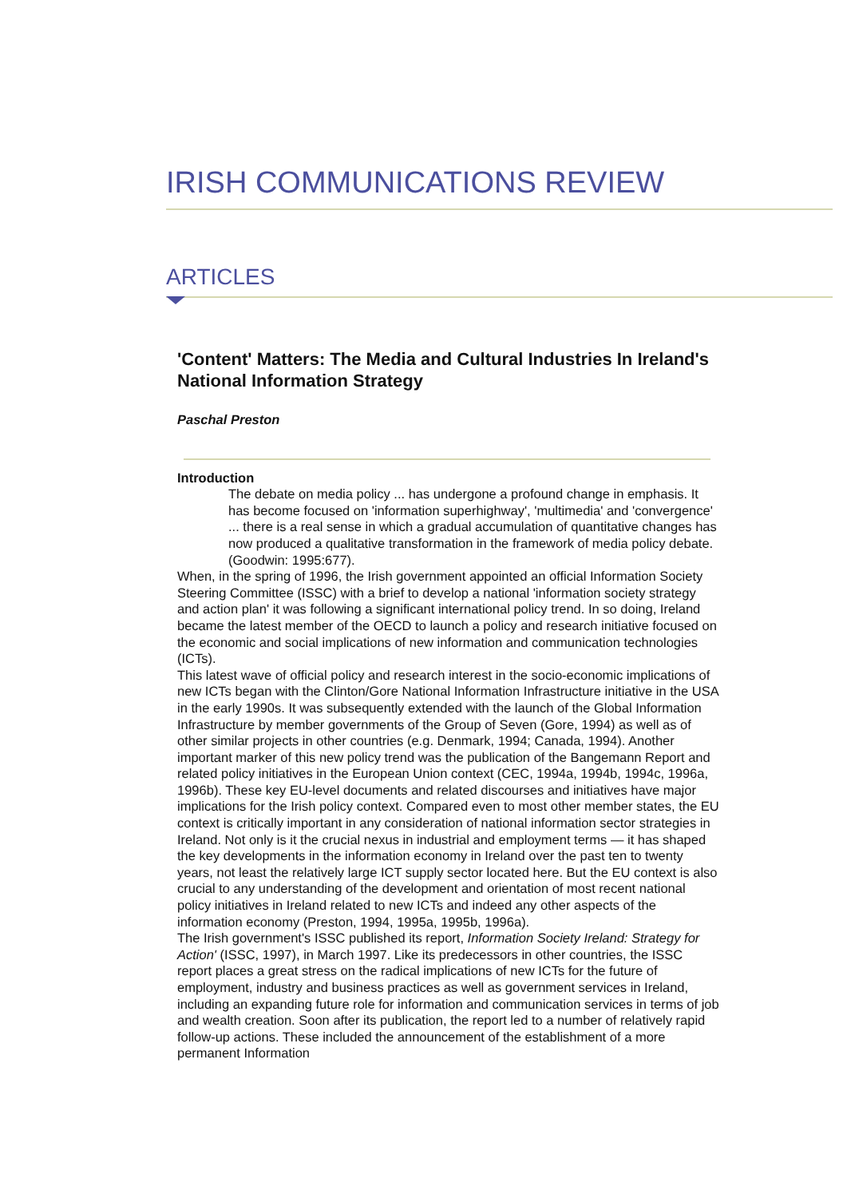IRISH COMMUNICATIONS REVIEW
ARTICLES
'Content' Matters: The Media and Cultural Industries In Ireland's National Information Strategy
Paschal Preston
Introduction
The debate on media policy ... has undergone a profound change in emphasis. It has become focused on 'information superhighway', 'multimedia' and 'convergence' ... there is a real sense in which a gradual accumulation of quantitative changes has now produced a qualitative transformation in the framework of media policy debate. (Goodwin: 1995:677).
When, in the spring of 1996, the Irish government appointed an official Information Society Steering Committee (ISSC) with a brief to develop a national 'information society strategy and action plan' it was following a significant international policy trend. In so doing, Ireland became the latest member of the OECD to launch a policy and research initiative focused on the economic and social implications of new information and communication technologies (ICTs).
This latest wave of official policy and research interest in the socio-economic implications of new ICTs began with the Clinton/Gore National Information Infrastructure initiative in the USA in the early 1990s. It was subsequently extended with the launch of the Global Information Infrastructure by member governments of the Group of Seven (Gore, 1994) as well as of other similar projects in other countries (e.g. Denmark, 1994; Canada, 1994). Another important marker of this new policy trend was the publication of the Bangemann Report and related policy initiatives in the European Union context (CEC, 1994a, 1994b, 1994c, 1996a, 1996b). These key EU-level documents and related discourses and initiatives have major implications for the Irish policy context. Compared even to most other member states, the EU context is critically important in any consideration of national information sector strategies in Ireland. Not only is it the crucial nexus in industrial and employment terms — it has shaped the key developments in the information economy in Ireland over the past ten to twenty years, not least the relatively large ICT supply sector located here. But the EU context is also crucial to any understanding of the development and orientation of most recent national policy initiatives in Ireland related to new ICTs and indeed any other aspects of the information economy (Preston, 1994, 1995a, 1995b, 1996a).
The Irish government's ISSC published its report, Information Society Ireland: Strategy for Action' (ISSC, 1997), in March 1997. Like its predecessors in other countries, the ISSC report places a great stress on the radical implications of new ICTs for the future of employment, industry and business practices as well as government services in Ireland, including an expanding future role for information and communication services in terms of job and wealth creation. Soon after its publication, the report led to a number of relatively rapid follow-up actions. These included the announcement of the establishment of a more permanent Information